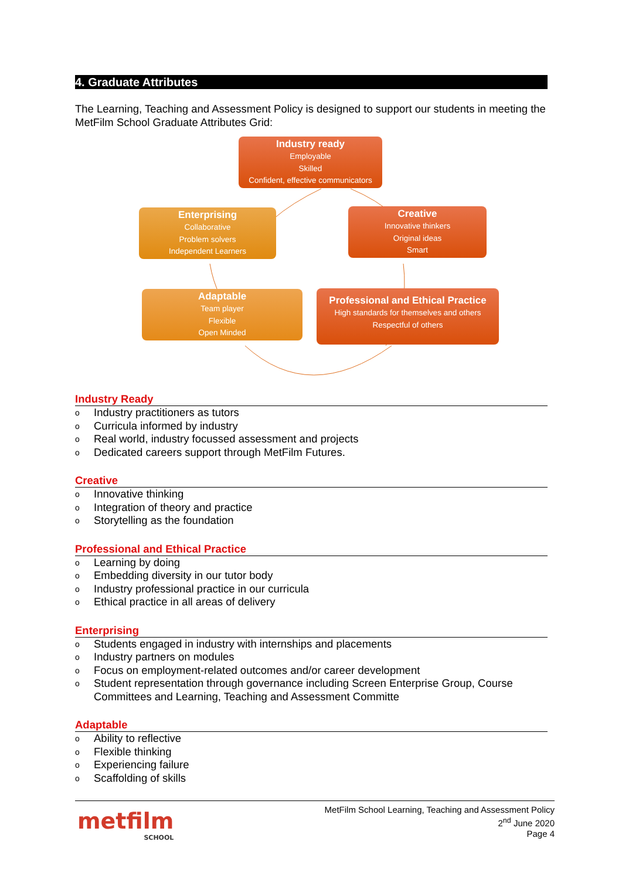4. Graduate Attributes
The Learning, Teaching and Assessment Policy is designed to support our students in meeting the MetFilm School Graduate Attributes Grid:
Industry ready
Employable
Skilled
Confident, effective communicators
Enterprising
Collaborative
Problem solvers
Independent Learners
Creative
Innovative thinkers
Original ideas
Smart
Adaptable
Team player
Flexible
Open Minded
Professional and Ethical Practice
High standards for themselves and others
Respectful of others
Industry Ready
o Industry practitioners as tutors
o Curricula informed by industry
o Real world, industry focussed assessment and projects
o Dedicated careers support through MetFilm Futures.
Creative
o Innovative thinking
o Integration of theory and practice
o Storytelling as the foundation
Professional and Ethical Practice
o Learning by doing
o Embedding diversity in our tutor body
o Industry professional practice in our curricula
o Ethical practice in all areas of delivery
Enterprising
o Students engaged in industry with internships and placements
o Industry partners on modules
o Focus on employment-related outcomes and/or career development
o Student representation through governance including Screen Enterprise Group, Course Committees and Learning, Teaching and Assessment Committe
Adaptable
o Ability to reflective
o Flexible thinking
o Experiencing failure
o Scaffolding of skills
metfilm
SCHOOL
MetFilm School Learning, Teaching and Assessment Policy
2<sup>nd</sup> June 2020
Page 4